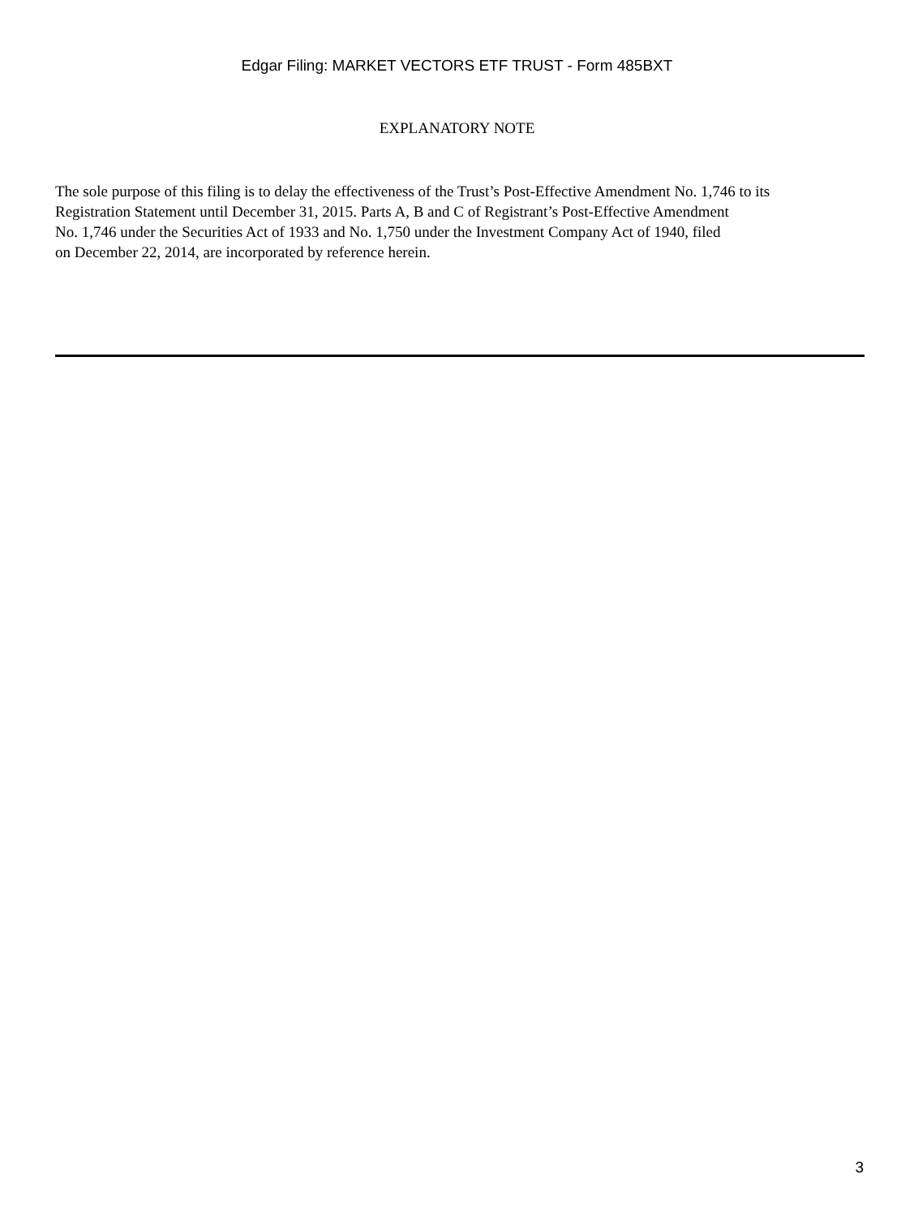Edgar Filing: MARKET VECTORS ETF TRUST - Form 485BXT
EXPLANATORY NOTE
The sole purpose of this filing is to delay the effectiveness of the Trust’s Post-Effective Amendment No. 1,746 to its
Registration Statement until December 31, 2015. Parts A, B and C of Registrant’s Post-Effective Amendment
No. 1,746 under the Securities Act of 1933 and No. 1,750 under the Investment Company Act of 1940, filed
on December 22, 2014, are incorporated by reference herein.
3